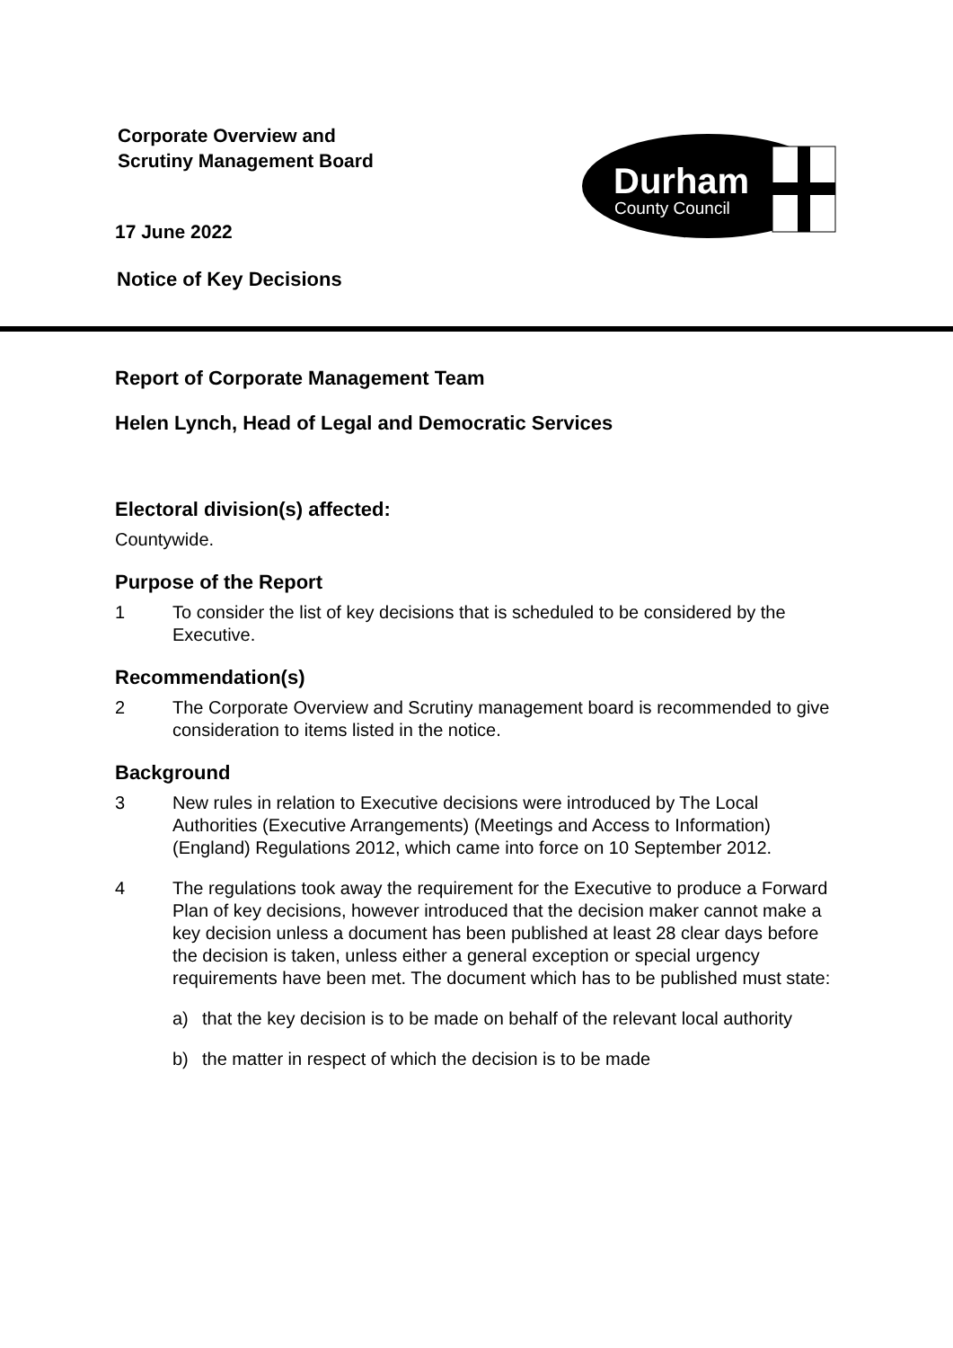Corporate Overview and
Scrutiny Management Board
17 June 2022
Notice of Key Decisions
Durham
County Council
Report of Corporate Management Team
Helen Lynch, Head of Legal and Democratic Services
Electoral division(s) affected:
Countywide.
Purpose of the Report
1 To consider the list of key decisions that is scheduled to be considered by the Executive.
Recommendation(s)
2 The Corporate Overview and Scrutiny management board is recommended to give consideration to items listed in the notice.
Background
3 New rules in relation to Executive decisions were introduced by The Local Authorities (Executive Arrangements) (Meetings and Access to Information) (England) Regulations 2012, which came into force on 10 September 2012.
4 The regulations took away the requirement for the Executive to produce a Forward Plan of key decisions, however introduced that the decision maker cannot make a key decision unless a document has been published at least 28 clear days before the decision is taken, unless either a general exception or special urgency requirements have been met. The document which has to be published must state:
a) that the key decision is to be made on behalf of the relevant local authority
b) the matter in respect of which the decision is to be made